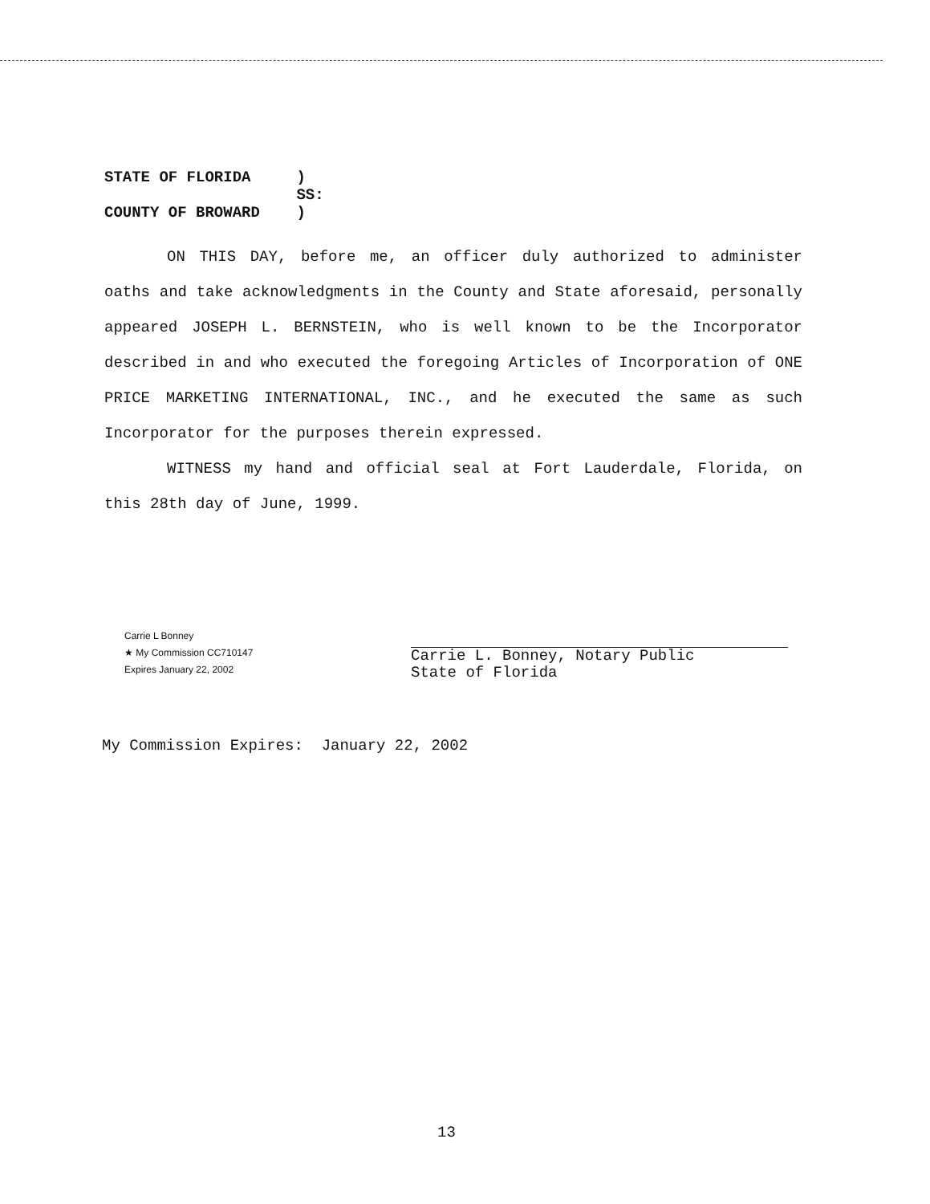STATE OF FLORIDA )
SS:
COUNTY OF BROWARD )
ON THIS DAY, before me, an officer duly authorized to administer oaths and take acknowledgments in the County and State aforesaid, personally appeared JOSEPH L. BERNSTEIN, who is well known to be the Incorporator described in and who executed the foregoing Articles of Incorporation of ONE PRICE MARKETING INTERNATIONAL, INC., and he executed the same as such Incorporator for the purposes therein expressed.
WITNESS my hand and official seal at Fort Lauderdale, Florida, on this 28th day of June, 1999.
Carrie L Bonney
★ My Commission CC710147
Expires January 22, 2002
Carrie L. Bonney, Notary Public
State of Florida
My Commission Expires: January 22, 2002
13